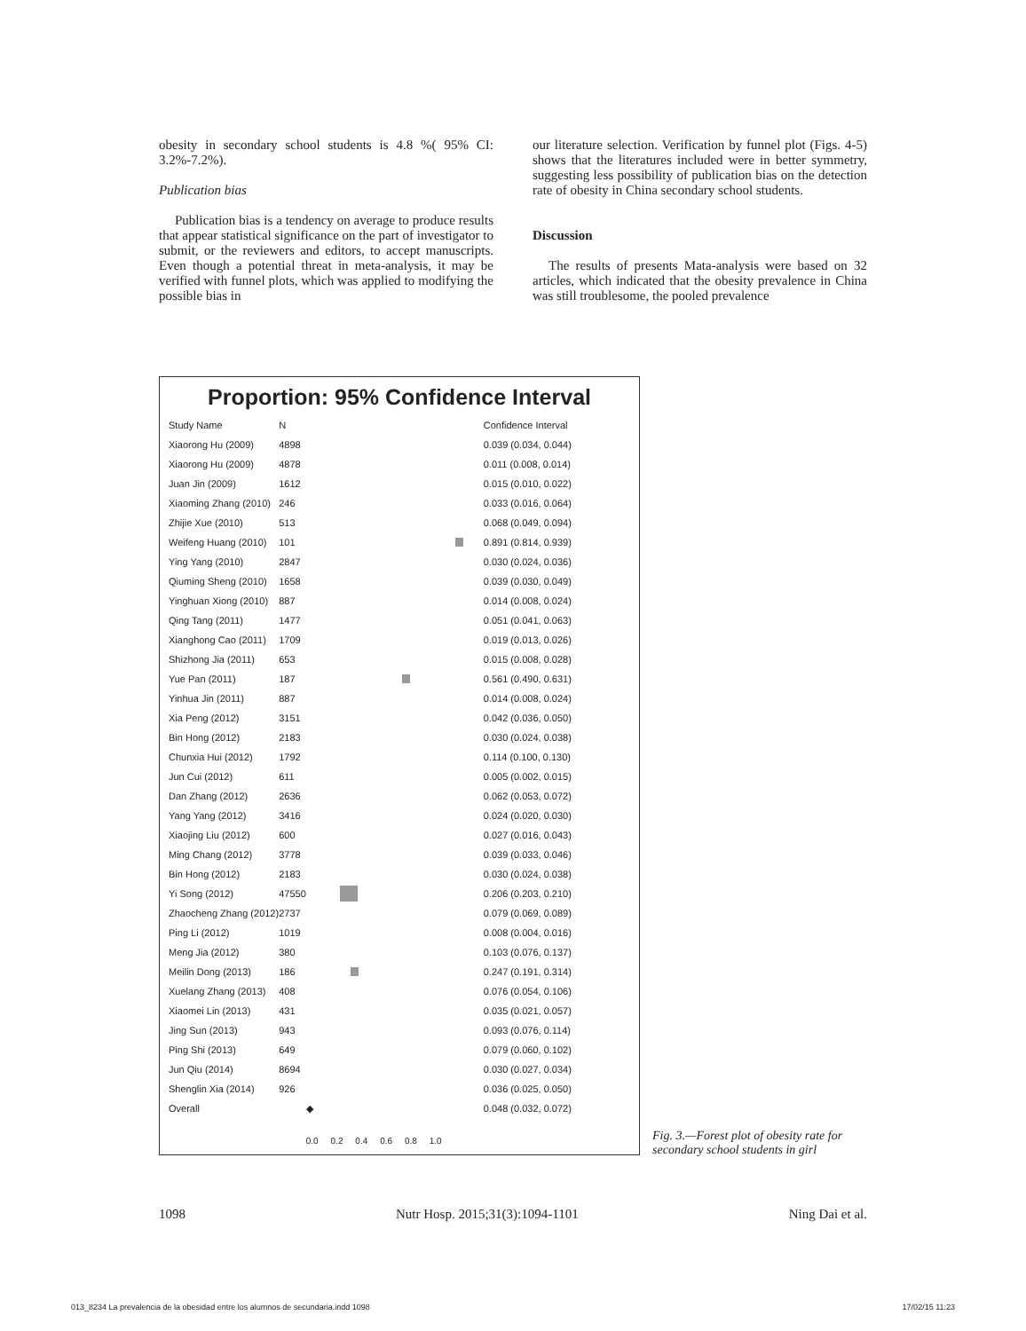obesity in secondary school students is 4.8 %( 95% CI: 3.2%-7.2%).
Publication bias
Publication bias is a tendency on average to produce results that appear statistical significance on the part of investigator to submit, or the reviewers and editors, to accept manuscripts. Even though a potential threat in meta-analysis, it may be verified with funnel plots, which was applied to modifying the possible bias in
our literature selection. Verification by funnel plot (Figs. 4-5) shows that the literatures included were in better symmetry, suggesting less possibility of publication bias on the detection rate of obesity in China secondary school students.
Discussion
The results of presents Mata-analysis were based on 32 articles, which indicated that the obesity prevalence in China was still troublesome, the pooled prevalence
Proportion: 95% Confidence Interval
| Study Name | N | | Confidence Interval |
| --- | --- | --- | --- |
| Xiaorong Hu (2009) | 4898 | | 0.039 (0.034, 0.044) |
| Xiaorong Hu (2009) | 4878 | | 0.011 (0.008, 0.014) |
| Juan Jin (2009) | 1612 | | 0.015 (0.010, 0.022) |
| Xiaoming Zhang (2010) | 246 | | 0.033 (0.016, 0.064) |
| Zhijie Xue (2010) | 513 | | 0.068 (0.049, 0.094) |
| Weifeng Huang (2010) | 101 | | 0.891 (0.814, 0.939) |
| Ying Yang (2010) | 2847 | | 0.030 (0.024, 0.036) |
| Qiuming Sheng (2010) | 1658 | | 0.039 (0.030, 0.049) |
| Yinghuan Xiong (2010) | 887 | | 0.014 (0.008, 0.024) |
| Qing Tang (2011) | 1477 | | 0.051 (0.041, 0.063) |
| Xianghong Cao (2011) | 1709 | | 0.019 (0.013, 0.026) |
| Shizhong Jia (2011) | 653 | | 0.015 (0.008, 0.028) |
| Yue Pan (2011) | 187 | | 0.561 (0.490, 0.631) |
| Yinhua Jin (2011) | 887 | | 0.014 (0.008, 0.024) |
| Xia Peng (2012) | 3151 | | 0.042 (0.036, 0.050) |
| Bin Hong (2012) | 2183 | | 0.030 (0.024, 0.038) |
| Chunxia Hui (2012) | 1792 | | 0.114 (0.100, 0.130) |
| Jun Cui (2012) | 611 | | 0.005 (0.002, 0.015) |
| Dan Zhang (2012) | 2636 | | 0.062 (0.053, 0.072) |
| Yang Yang (2012) | 3416 | | 0.024 (0.020, 0.030) |
| Xiaojing Liu (2012) | 600 | | 0.027 (0.016, 0.043) |
| Ming Chang (2012) | 3778 | | 0.039 (0.033, 0.046) |
| Bin Hong (2012) | 2183 | | 0.030 (0.024, 0.038) |
| Yi Song (2012) | 47550 | | 0.206 (0.203, 0.210) |
| Zhaocheng Zhang (2012) | 2737 | | 0.079 (0.069, 0.089) |
| Ping Li (2012) | 1019 | | 0.008 (0.004, 0.016) |
| Meng Jia (2012) | 380 | | 0.103 (0.076, 0.137) |
| Meilin Dong (2013) | 186 | | 0.247 (0.191, 0.314) |
| Xuelang Zhang (2013) | 408 | | 0.076 (0.054, 0.106) |
| Xiaomei Lin (2013) | 431 | | 0.035 (0.021, 0.057) |
| Jing Sun (2013) | 943 | | 0.093 (0.076, 0.114) |
| Ping Shi (2013) | 649 | | 0.079 (0.060, 0.102) |
| Jun Qiu (2014) | 8694 | | 0.030 (0.027, 0.034) |
| Shenglin Xia (2014) | 926 | | 0.036 (0.025, 0.050) |
| Overall | | ◆ | 0.048 (0.032, 0.072) |
| | | 0.0 0.2 0.4 0.6 0.8 1.0 | |
Fig. 3.—Forest plot of obesity rate for secondary school students in girl
1098 Nutr Hosp. 2015;31(3):1094-1101 Ning Dai et al.
013_8234 La prevalencia de la obesidad entre los alumnos de secundaria.indd 1098 17/02/15 11:23